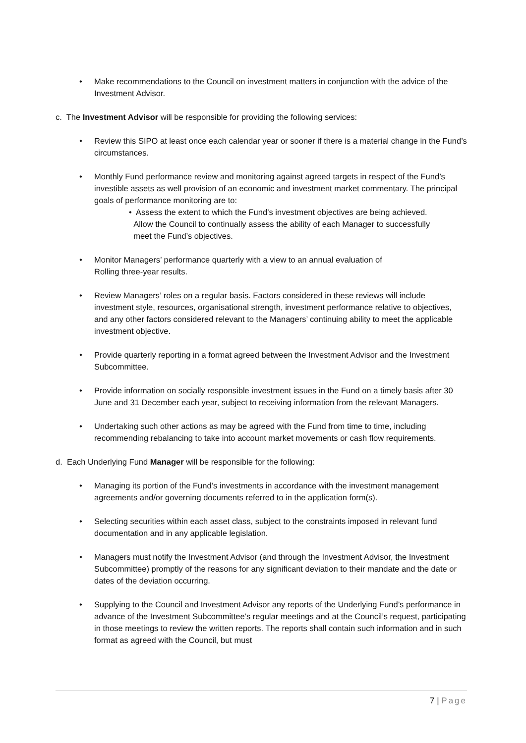• Make recommendations to the Council on investment matters in conjunction with the advice of the Investment Advisor.
c. The Investment Advisor will be responsible for providing the following services:
• Review this SIPO at least once each calendar year or sooner if there is a material change in the Fund’s circumstances.
• Monthly Fund performance review and monitoring against agreed targets in respect of the Fund’s investible assets as well provision of an economic and investment market commentary. The principal goals of performance monitoring are to:
• Assess the extent to which the Fund’s investment objectives are being achieved.
Allow the Council to continually assess the ability of each Manager to successfully
meet the Fund’s objectives.
• Monitor Managers’ performance quarterly with a view to an annual evaluation of
Rolling three-year results.
• Review Managers’ roles on a regular basis. Factors considered in these reviews will include investment style, resources, organisational strength, investment performance relative to objectives, and any other factors considered relevant to the Managers’ continuing ability to meet the applicable investment objective.
• Provide quarterly reporting in a format agreed between the Investment Advisor and the Investment Subcommittee.
• Provide information on socially responsible investment issues in the Fund on a timely basis after 30 June and 31 December each year, subject to receiving information from the relevant Managers.
• Undertaking such other actions as may be agreed with the Fund from time to time, including recommending rebalancing to take into account market movements or cash flow requirements.
d. Each Underlying Fund Manager will be responsible for the following:
• Managing its portion of the Fund’s investments in accordance with the investment management agreements and/or governing documents referred to in the application form(s).
• Selecting securities within each asset class, subject to the constraints imposed in relevant fund documentation and in any applicable legislation.
• Managers must notify the Investment Advisor (and through the Investment Advisor, the Investment Subcommittee) promptly of the reasons for any significant deviation to their mandate and the date or dates of the deviation occurring.
• Supplying to the Council and Investment Advisor any reports of the Underlying Fund’s performance in advance of the Investment Subcommittee’s regular meetings and at the Council’s request, participating in those meetings to review the written reports. The reports shall contain such information and in such format as agreed with the Council, but must
7 | Page